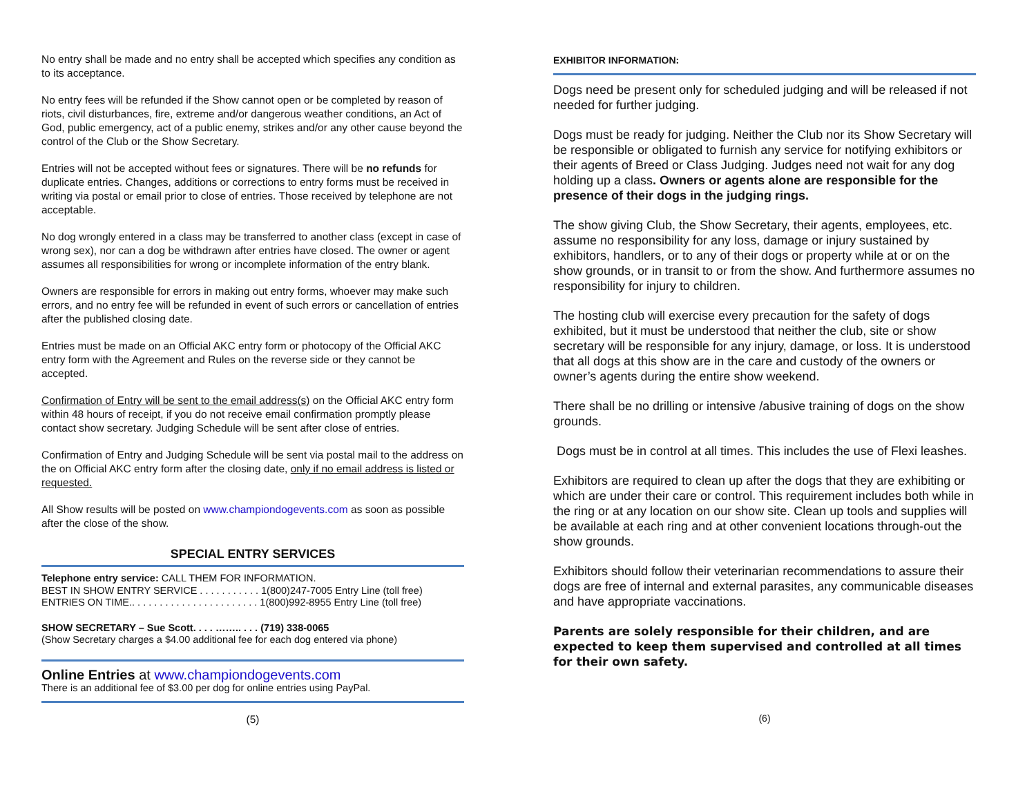No entry shall be made and no entry shall be accepted which specifies any condition as to its acceptance.
No entry fees will be refunded if the Show cannot open or be completed by reason of riots, civil disturbances, fire, extreme and/or dangerous weather conditions, an Act of God, public emergency, act of a public enemy, strikes and/or any other cause beyond the control of the Club or the Show Secretary.
Entries will not be accepted without fees or signatures. There will be no refunds for duplicate entries. Changes, additions or corrections to entry forms must be received in writing via postal or email prior to close of entries. Those received by telephone are not acceptable.
No dog wrongly entered in a class may be transferred to another class (except in case of wrong sex), nor can a dog be withdrawn after entries have closed. The owner or agent assumes all responsibilities for wrong or incomplete information of the entry blank.
Owners are responsible for errors in making out entry forms, whoever may make such errors, and no entry fee will be refunded in event of such errors or cancellation of entries after the published closing date.
Entries must be made on an Official AKC entry form or photocopy of the Official AKC entry form with the Agreement and Rules on the reverse side or they cannot be accepted.
Confirmation of Entry will be sent to the email address(s) on the Official AKC entry form within 48 hours of receipt, if you do not receive email confirmation promptly please contact show secretary. Judging Schedule will be sent after close of entries.
Confirmation of Entry and Judging Schedule will be sent via postal mail to the address on the on Official AKC entry form after the closing date, only if no email address is listed or requested.
All Show results will be posted on www.championdogevents.com as soon as possible after the close of the show.
SPECIAL ENTRY SERVICES
Telephone entry service: CALL THEM FOR INFORMATION.
BEST IN SHOW ENTRY SERVICE . . . . . . . . . . . 1(800)247-7005 Entry Line (toll free)
ENTRIES ON TIME.. . . . . . . . . . . . . . . . . . . . . . . 1(800)992-8955 Entry Line (toll free)
SHOW SECRETARY – Sue Scott. . . . …….. . . . (719) 338-0065
(Show Secretary charges a $4.00 additional fee for each dog entered via phone)
Online Entries at www.championdogevents.com
There is an additional fee of $3.00 per dog for online entries using PayPal.
(5)
EXHIBITOR INFORMATION:
Dogs need be present only for scheduled judging and will be released if not needed for further judging.
Dogs must be ready for judging. Neither the Club nor its Show Secretary will be responsible or obligated to furnish any service for notifying exhibitors or their agents of Breed or Class Judging. Judges need not wait for any dog holding up a class. Owners or agents alone are responsible for the presence of their dogs in the judging rings.
The show giving Club, the Show Secretary, their agents, employees, etc. assume no responsibility for any loss, damage or injury sustained by exhibitors, handlers, or to any of their dogs or property while at or on the show grounds, or in transit to or from the show. And furthermore assumes no responsibility for injury to children.
The hosting club will exercise every precaution for the safety of dogs exhibited, but it must be understood that neither the club, site or show secretary will be responsible for any injury, damage, or loss. It is understood that all dogs at this show are in the care and custody of the owners or owner’s agents during the entire show weekend.
There shall be no drilling or intensive /abusive training of dogs on the show grounds.
Dogs must be in control at all times. This includes the use of Flexi leashes.
Exhibitors are required to clean up after the dogs that they are exhibiting or which are under their care or control. This requirement includes both while in the ring or at any location on our show site. Clean up tools and supplies will be available at each ring and at other convenient locations through-out the show grounds.
Exhibitors should follow their veterinarian recommendations to assure their dogs are free of internal and external parasites, any communicable diseases and have appropriate vaccinations.
Parents are solely responsible for their children, and are expected to keep them supervised and controlled at all times for their own safety.
(6)